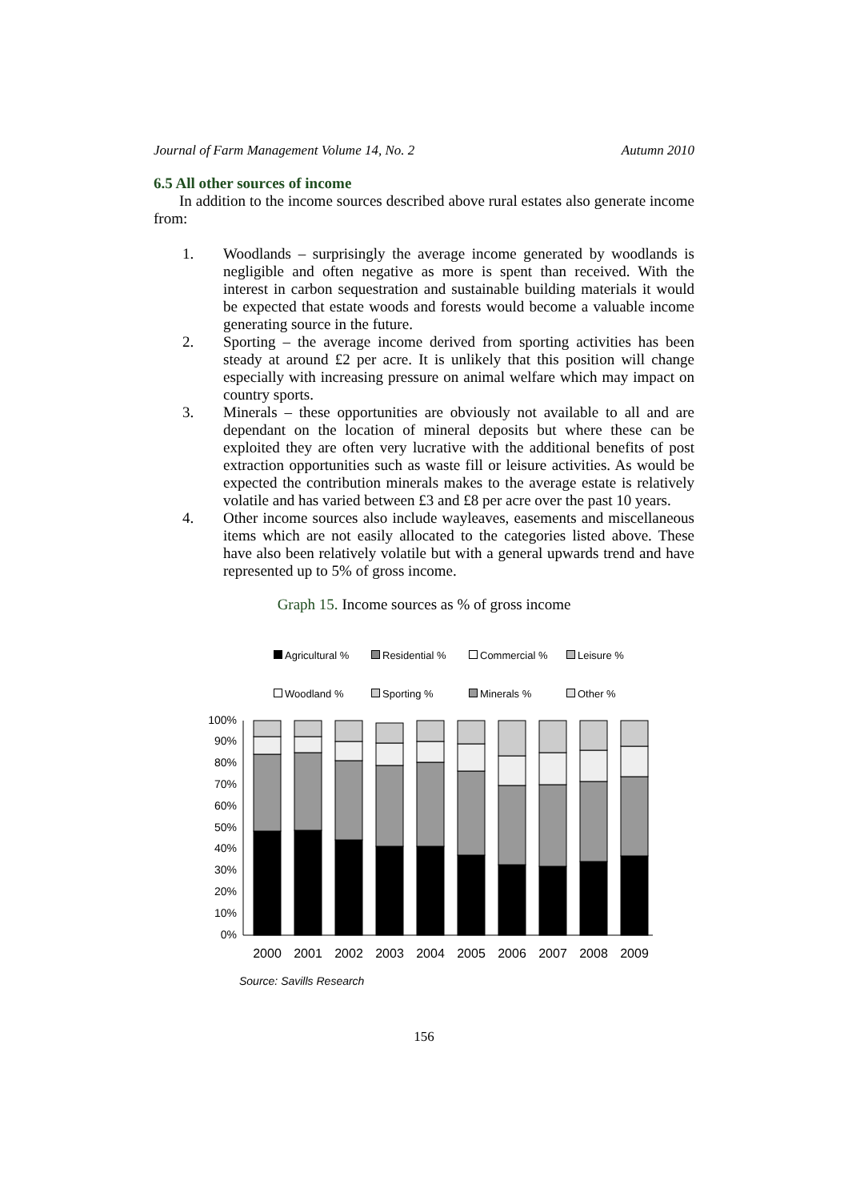Journal of Farm Management Volume 14, No. 2 Autumn 2010
6.5 All other sources of income
In addition to the income sources described above rural estates also generate income from:
1. Woodlands – surprisingly the average income generated by woodlands is negligible and often negative as more is spent than received. With the interest in carbon sequestration and sustainable building materials it would be expected that estate woods and forests would become a valuable income generating source in the future.
2. Sporting – the average income derived from sporting activities has been steady at around £2 per acre. It is unlikely that this position will change especially with increasing pressure on animal welfare which may impact on country sports.
3. Minerals – these opportunities are obviously not available to all and are dependant on the location of mineral deposits but where these can be exploited they are often very lucrative with the additional benefits of post extraction opportunities such as waste fill or leisure activities. As would be expected the contribution minerals makes to the average estate is relatively volatile and has varied between £3 and £8 per acre over the past 10 years.
4. Other income sources also include wayleaves, easements and miscellaneous items which are not easily allocated to the categories listed above. These have also been relatively volatile but with a general upwards trend and have represented up to 5% of gross income.
Graph 15. Income sources as % of gross income
Agricultural % Residential % Commercial % Leisure % Woodland % Sporting % Minerals % Other %
0%
10%
20%
30%
40%
50%
60%
70%
80%
90%
100%
2000
2001
2002
2003
2004
2005
2006
2007
2008
2009
Source: Savills Research
156